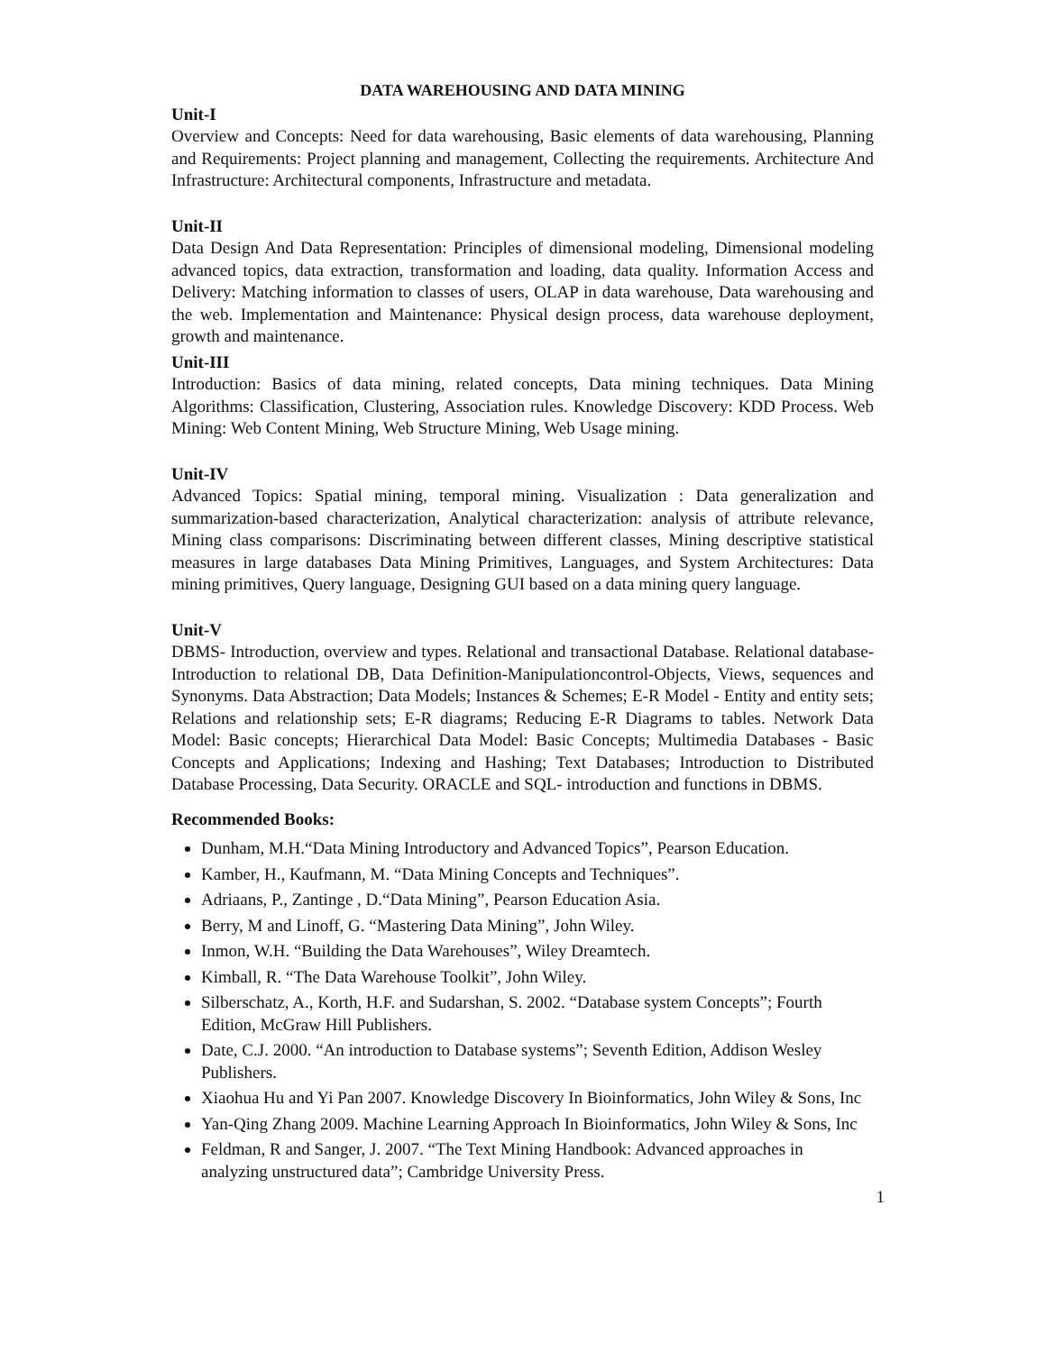DATA WAREHOUSING AND DATA MINING
Unit-I
Overview and Concepts: Need for data warehousing, Basic elements of data warehousing, Planning and Requirements: Project planning and management, Collecting the requirements. Architecture And Infrastructure: Architectural components, Infrastructure and metadata.
Unit-II
Data Design And Data Representation: Principles of dimensional modeling, Dimensional modeling advanced topics, data extraction, transformation and loading, data quality. Information Access and Delivery: Matching information to classes of users, OLAP in data warehouse, Data warehousing and the web. Implementation and Maintenance: Physical design process, data warehouse deployment, growth and maintenance.
Unit-III
Introduction: Basics of data mining, related concepts, Data mining techniques. Data Mining Algorithms: Classification, Clustering, Association rules. Knowledge Discovery: KDD Process. Web Mining: Web Content Mining, Web Structure Mining, Web Usage mining.
Unit-IV
Advanced Topics: Spatial mining, temporal mining. Visualization : Data generalization and summarization-based characterization, Analytical characterization: analysis of attribute relevance, Mining class comparisons: Discriminating between different classes, Mining descriptive statistical measures in large databases Data Mining Primitives, Languages, and System Architectures: Data mining primitives, Query language, Designing GUI based on a data mining query language.
Unit-V
DBMS- Introduction, overview and types. Relational and transactional Database. Relational database-Introduction to relational DB, Data Definition-Manipulationcontrol-Objects, Views, sequences and Synonyms. Data Abstraction; Data Models; Instances & Schemes; E-R Model - Entity and entity sets; Relations and relationship sets; E-R diagrams; Reducing E-R Diagrams to tables. Network Data Model: Basic concepts; Hierarchical Data Model: Basic Concepts; Multimedia Databases - Basic Concepts and Applications; Indexing and Hashing; Text Databases; Introduction to Distributed Database Processing, Data Security. ORACLE and SQL- introduction and functions in DBMS.
Recommended Books:
Dunham, M.H.“Data Mining Introductory and Advanced Topics”, Pearson Education.
Kamber, H., Kaufmann, M. “Data Mining Concepts and Techniques”.
Adriaans, P., Zantinge , D.“Data Mining”, Pearson Education Asia.
Berry, M and Linoff, G. “Mastering Data Mining”, John Wiley.
Inmon, W.H. “Building the Data Warehouses”, Wiley Dreamtech.
Kimball, R. “The Data Warehouse Toolkit”, John Wiley.
Silberschatz, A., Korth, H.F. and Sudarshan, S. 2002. “Database system Concepts”; Fourth Edition, McGraw Hill Publishers.
Date, C.J. 2000. “An introduction to Database systems”; Seventh Edition, Addison Wesley Publishers.
Xiaohua Hu and Yi Pan 2007. Knowledge Discovery In Bioinformatics, John Wiley & Sons, Inc
Yan-Qing Zhang 2009. Machine Learning Approach In Bioinformatics, John Wiley & Sons, Inc
Feldman, R and Sanger, J. 2007. “The Text Mining Handbook: Advanced approaches in analyzing unstructured data”; Cambridge University Press.
1